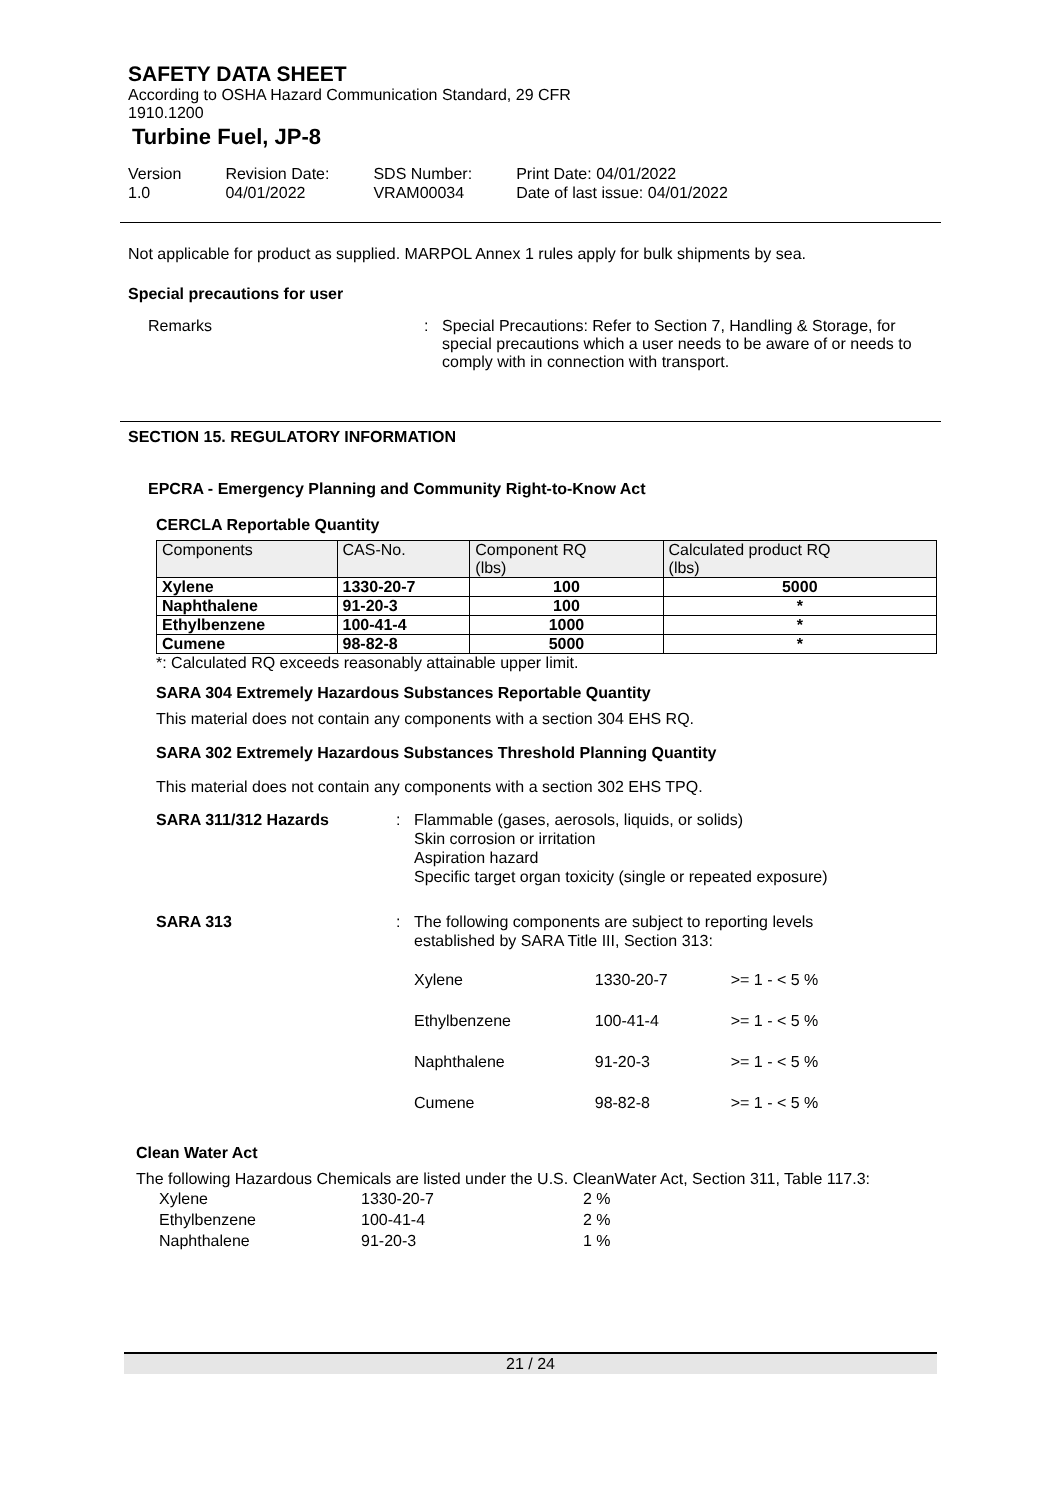SAFETY DATA SHEET
According to OSHA Hazard Communication Standard, 29 CFR
1910.1200
Turbine Fuel, JP-8
Version
1.0
Revision Date:
04/01/2022
SDS Number:
VRAM00034
Print Date: 04/01/2022
Date of last issue: 04/01/2022
Not applicable for product as supplied. MARPOL Annex 1 rules apply for bulk shipments by sea.
Special precautions for user
Remarks : Special Precautions: Refer to Section 7, Handling & Storage, for special precautions which a user needs to be aware of or needs to comply with in connection with transport.
SECTION 15. REGULATORY INFORMATION
EPCRA - Emergency Planning and Community Right-to-Know Act
CERCLA Reportable Quantity
| Components | CAS-No. | Component RQ (lbs) | Calculated product RQ (lbs) |
| --- | --- | --- | --- |
| Xylene | 1330-20-7 | 100 | 5000 |
| Naphthalene | 91-20-3 | 100 | * |
| Ethylbenzene | 100-41-4 | 1000 | * |
| Cumene | 98-82-8 | 5000 | * |
*: Calculated RQ exceeds reasonably attainable upper limit.
SARA 304 Extremely Hazardous Substances Reportable Quantity
This material does not contain any components with a section 304 EHS RQ.
SARA 302 Extremely Hazardous Substances Threshold Planning Quantity
This material does not contain any components with a section 302 EHS TPQ.
SARA 311/312 Hazards : Flammable (gases, aerosols, liquids, or solids)
Skin corrosion or irritation
Aspiration hazard
Specific target organ toxicity (single or repeated exposure)
SARA 313 : The following components are subject to reporting levels established by SARA Title III, Section 313:
| Xylene | 1330-20-7 | >= 1 - < 5 % |
| Ethylbenzene | 100-41-4 | >= 1 - < 5 % |
| Naphthalene | 91-20-3 | >= 1 - < 5 % |
| Cumene | 98-82-8 | >= 1 - < 5 % |
Clean Water Act
The following Hazardous Chemicals are listed under the U.S. CleanWater Act, Section 311, Table 117.3:
| Xylene | 1330-20-7 | 2 % |
| Ethylbenzene | 100-41-4 | 2 % |
| Naphthalene | 91-20-3 | 1 % |
21 / 24